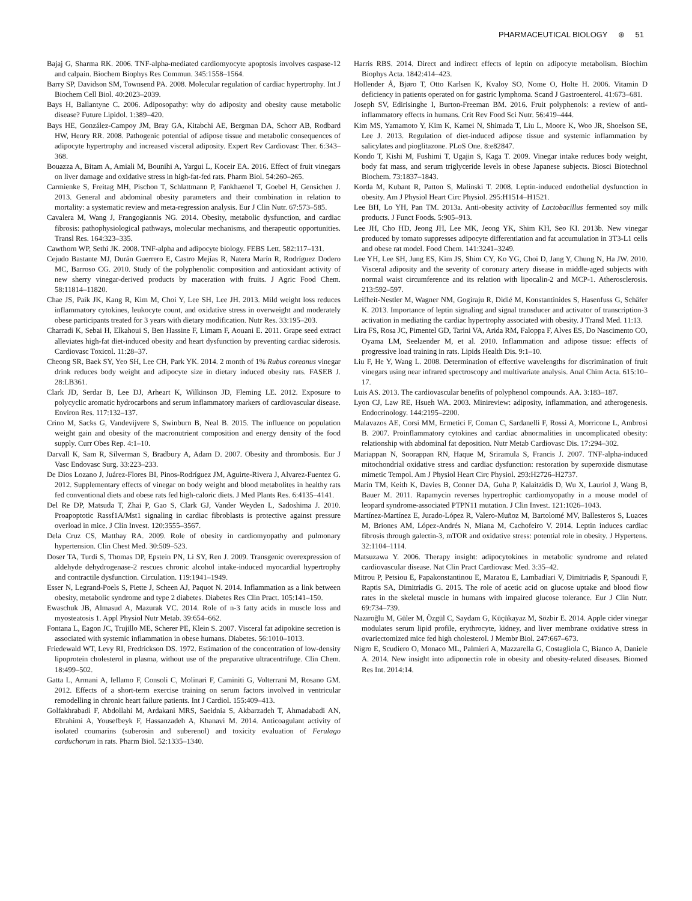PHARMACEUTICAL BIOLOGY ⊛ 51
Bajaj G, Sharma RK. 2006. TNF-alpha-mediated cardiomyocyte apoptosis involves caspase-12 and calpain. Biochem Biophys Res Commun. 345:1558–1564.
Barry SP, Davidson SM, Townsend PA. 2008. Molecular regulation of cardiac hypertrophy. Int J Biochem Cell Biol. 40:2023–2039.
Bays H, Ballantyne C. 2006. Adiposopathy: why do adiposity and obesity cause metabolic disease? Future Lipidol. 1:389–420.
Bays HE, González-Campoy JM, Bray GA, Kitabchi AE, Bergman DA, Schorr AB, Rodbard HW, Henry RR. 2008. Pathogenic potential of adipose tissue and metabolic consequences of adipocyte hypertrophy and increased visceral adiposity. Expert Rev Cardiovasc Ther. 6:343–368.
Bouazza A, Bitam A, Amiali M, Bounihi A, Yargui L, Koceir EA. 2016. Effect of fruit vinegars on liver damage and oxidative stress in high-fat-fed rats. Pharm Biol. 54:260–265.
Carmienke S, Freitag MH, Pischon T, Schlattmann P, Fankhaenel T, Goebel H, Gensichen J. 2013. General and abdominal obesity parameters and their combination in relation to mortality: a systematic review and meta-regression analysis. Eur J Clin Nutr. 67:573–585.
Cavalera M, Wang J, Frangogiannis NG. 2014. Obesity, metabolic dysfunction, and cardiac fibrosis: pathophysiological pathways, molecular mechanisms, and therapeutic opportunities. Transl Res. 164:323–335.
Cawthorn WP, Sethi JK. 2008. TNF-alpha and adipocyte biology. FEBS Lett. 582:117–131.
Cejudo Bastante MJ, Durán Guerrero E, Castro Mejías R, Natera Marín R, Rodríguez Dodero MC, Barroso CG. 2010. Study of the polyphenolic composition and antioxidant activity of new sherry vinegar-derived products by maceration with fruits. J Agric Food Chem. 58:11814–11820.
Chae JS, Paik JK, Kang R, Kim M, Choi Y, Lee SH, Lee JH. 2013. Mild weight loss reduces inflammatory cytokines, leukocyte count, and oxidative stress in overweight and moderately obese participants treated for 3 years with dietary modification. Nutr Res. 33:195–203.
Charradi K, Sebai H, Elkahoui S, Ben Hassine F, Limam F, Aouani E. 2011. Grape seed extract alleviates high-fat diet-induced obesity and heart dysfunction by preventing cardiac siderosis. Cardiovasc Toxicol. 11:28–37.
Cheong SR, Baek SY, Yeo SH, Lee CH, Park YK. 2014. 2 month of 1% Rubus coreanus vinegar drink reduces body weight and adipocyte size in dietary induced obesity rats. FASEB J. 28:LB361.
Clark JD, Serdar B, Lee DJ, Arheart K, Wilkinson JD, Fleming LE. 2012. Exposure to polycyclic aromatic hydrocarbons and serum inflammatory markers of cardiovascular disease. Environ Res. 117:132–137.
Crino M, Sacks G, Vandevijvere S, Swinburn B, Neal B. 2015. The influence on population weight gain and obesity of the macronutrient composition and energy density of the food supply. Curr Obes Rep. 4:1–10.
Darvall K, Sam R, Silverman S, Bradbury A, Adam D. 2007. Obesity and thrombosis. Eur J Vasc Endovasc Surg. 33:223–233.
De Dios Lozano J, Juárez-Flores BI, Pinos-Rodríguez JM, Aguirte-Rivera J, Alvarez-Fuentez G. 2012. Supplementary effects of vinegar on body weight and blood metabolites in healthy rats fed conventional diets and obese rats fed high-caloric diets. J Med Plants Res. 6:4135–4141.
Del Re DP, Matsuda T, Zhai P, Gao S, Clark GJ, Vander Weyden L, Sadoshima J. 2010. Proapoptotic Rassf1A/Mst1 signaling in cardiac fibroblasts is protective against pressure overload in mice. J Clin Invest. 120:3555–3567.
Dela Cruz CS, Matthay RA. 2009. Role of obesity in cardiomyopathy and pulmonary hypertension. Clin Chest Med. 30:509–523.
Doser TA, Turdi S, Thomas DP, Epstein PN, Li SY, Ren J. 2009. Transgenic overexpression of aldehyde dehydrogenase-2 rescues chronic alcohol intake-induced myocardial hypertrophy and contractile dysfunction. Circulation. 119:1941–1949.
Esser N, Legrand-Poels S, Piette J, Scheen AJ, Paquot N. 2014. Inflammation as a link between obesity, metabolic syndrome and type 2 diabetes. Diabetes Res Clin Pract. 105:141–150.
Ewaschuk JB, Almasud A, Mazurak VC. 2014. Role of n-3 fatty acids in muscle loss and myosteatosis 1. Appl Physiol Nutr Metab. 39:654–662.
Fontana L, Eagon JC, Trujillo ME, Scherer PE, Klein S. 2007. Visceral fat adipokine secretion is associated with systemic inflammation in obese humans. Diabetes. 56:1010–1013.
Friedewald WT, Levy RI, Fredrickson DS. 1972. Estimation of the concentration of low-density lipoprotein cholesterol in plasma, without use of the preparative ultracentrifuge. Clin Chem. 18:499–502.
Gatta L, Armani A, Iellamo F, Consoli C, Molinari F, Caminiti G, Volterrani M, Rosano GM. 2012. Effects of a short-term exercise training on serum factors involved in ventricular remodelling in chronic heart failure patients. Int J Cardiol. 155:409–413.
Golfakhrabadi F, Abdollahi M, Ardakani MRS, Saeidnia S, Akbarzadeh T, Ahmadabadi AN, Ebrahimi A, Yousefbeyk F, Hassanzadeh A, Khanavi M. 2014. Anticoagulant activity of isolated coumarins (suberosin and suberenol) and toxicity evaluation of Ferulago carduchorum in rats. Pharm Biol. 52:1335–1340.
Harris RBS. 2014. Direct and indirect effects of leptin on adipocyte metabolism. Biochim Biophys Acta. 1842:414–423.
Hollender Å, Bjøro T, Otto Karlsen K, Kvaloy SO, Nome O, Holte H. 2006. Vitamin D deficiency in patients operated on for gastric lymphoma. Scand J Gastroenterol. 41:673–681.
Joseph SV, Edirisinghe I, Burton-Freeman BM. 2016. Fruit polyphenols: a review of anti-inflammatory effects in humans. Crit Rev Food Sci Nutr. 56:419–444.
Kim MS, Yamamoto Y, Kim K, Kamei N, Shimada T, Liu L, Moore K, Woo JR, Shoelson SE, Lee J. 2013. Regulation of diet-induced adipose tissue and systemic inflammation by salicylates and pioglitazone. PLoS One. 8:e82847.
Kondo T, Kishi M, Fushimi T, Ugajin S, Kaga T. 2009. Vinegar intake reduces body weight, body fat mass, and serum triglyceride levels in obese Japanese subjects. Biosci Biotechnol Biochem. 73:1837–1843.
Korda M, Kubant R, Patton S, Malinski T. 2008. Leptin-induced endothelial dysfunction in obesity. Am J Physiol Heart Circ Physiol. 295:H1514–H1521.
Lee BH, Lo YH, Pan TM. 2013a. Anti-obesity activity of Lactobacillus fermented soy milk products. J Funct Foods. 5:905–913.
Lee JH, Cho HD, Jeong JH, Lee MK, Jeong YK, Shim KH, Seo KI. 2013b. New vinegar produced by tomato suppresses adipocyte differentiation and fat accumulation in 3T3-L1 cells and obese rat model. Food Chem. 141:3241–3249.
Lee YH, Lee SH, Jung ES, Kim JS, Shim CY, Ko YG, Choi D, Jang Y, Chung N, Ha JW. 2010. Visceral adiposity and the severity of coronary artery disease in middle-aged subjects with normal waist circumference and its relation with lipocalin-2 and MCP-1. Atherosclerosis. 213:592–597.
Leifheit-Nestler M, Wagner NM, Gogiraju R, Didié M, Konstantinides S, Hasenfuss G, Schäfer K. 2013. Importance of leptin signaling and signal transducer and activator of transcription-3 activation in mediating the cardiac hypertrophy associated with obesity. J Transl Med. 11:13.
Lira FS, Rosa JC, Pimentel GD, Tarini VA, Arida RM, Faloppa F, Alves ES, Do Nascimento CO, Oyama LM, Seelaender M, et al. 2010. Inflammation and adipose tissue: effects of progressive load training in rats. Lipids Health Dis. 9:1–10.
Liu F, He Y, Wang L. 2008. Determination of effective wavelengths for discrimination of fruit vinegars using near infrared spectroscopy and multivariate analysis. Anal Chim Acta. 615:10–17.
Luis AS. 2013. The cardiovascular benefits of polyphenol compounds. AA. 3:183–187.
Lyon CJ, Law RE, Hsueh WA. 2003. Minireview: adiposity, inflammation, and atherogenesis. Endocrinology. 144:2195–2200.
Malavazos AE, Corsi MM, Ermetici F, Coman C, Sardanelli F, Rossi A, Morricone L, Ambrosi B. 2007. Proinflammatory cytokines and cardiac abnormalities in uncomplicated obesity: relationship with abdominal fat deposition. Nutr Metab Cardiovasc Dis. 17:294–302.
Mariappan N, Soorappan RN, Haque M, Sriramula S, Francis J. 2007. TNF-alpha-induced mitochondrial oxidative stress and cardiac dysfunction: restoration by superoxide dismutase mimetic Tempol. Am J Physiol Heart Circ Physiol. 293:H2726–H2737.
Marin TM, Keith K, Davies B, Conner DA, Guha P, Kalaitzidis D, Wu X, Lauriol J, Wang B, Bauer M. 2011. Rapamycin reverses hypertrophic cardiomyopathy in a mouse model of leopard syndrome-associated PTPN11 mutation. J Clin Invest. 121:1026–1043.
Martínez-Martínez E, Jurado-López R, Valero-Muñoz M, Bartolomé MV, Ballesteros S, Luaces M, Briones AM, López-Andrés N, Miana M, Cachofeiro V. 2014. Leptin induces cardiac fibrosis through galectin-3, mTOR and oxidative stress: potential role in obesity. J Hypertens. 32:1104–1114.
Matsuzawa Y. 2006. Therapy insight: adipocytokines in metabolic syndrome and related cardiovascular disease. Nat Clin Pract Cardiovasc Med. 3:35–42.
Mitrou P, Petsiou E, Papakonstantinou E, Maratou E, Lambadiari V, Dimitriadis P, Spanoudi F, Raptis SA, Dimitriadis G. 2015. The role of acetic acid on glucose uptake and blood flow rates in the skeletal muscle in humans with impaired glucose tolerance. Eur J Clin Nutr. 69:734–739.
Nazıroğlu M, Güler M, Özgül C, Saydam G, Küçükayaz M, Sözbir E. 2014. Apple cider vinegar modulates serum lipid profile, erythrocyte, kidney, and liver membrane oxidative stress in ovariectomized mice fed high cholesterol. J Membr Biol. 247:667–673.
Nigro E, Scudiero O, Monaco ML, Palmieri A, Mazzarella G, Costagliola C, Bianco A, Daniele A. 2014. New insight into adiponectin role in obesity and obesity-related diseases. Biomed Res Int. 2014:14.